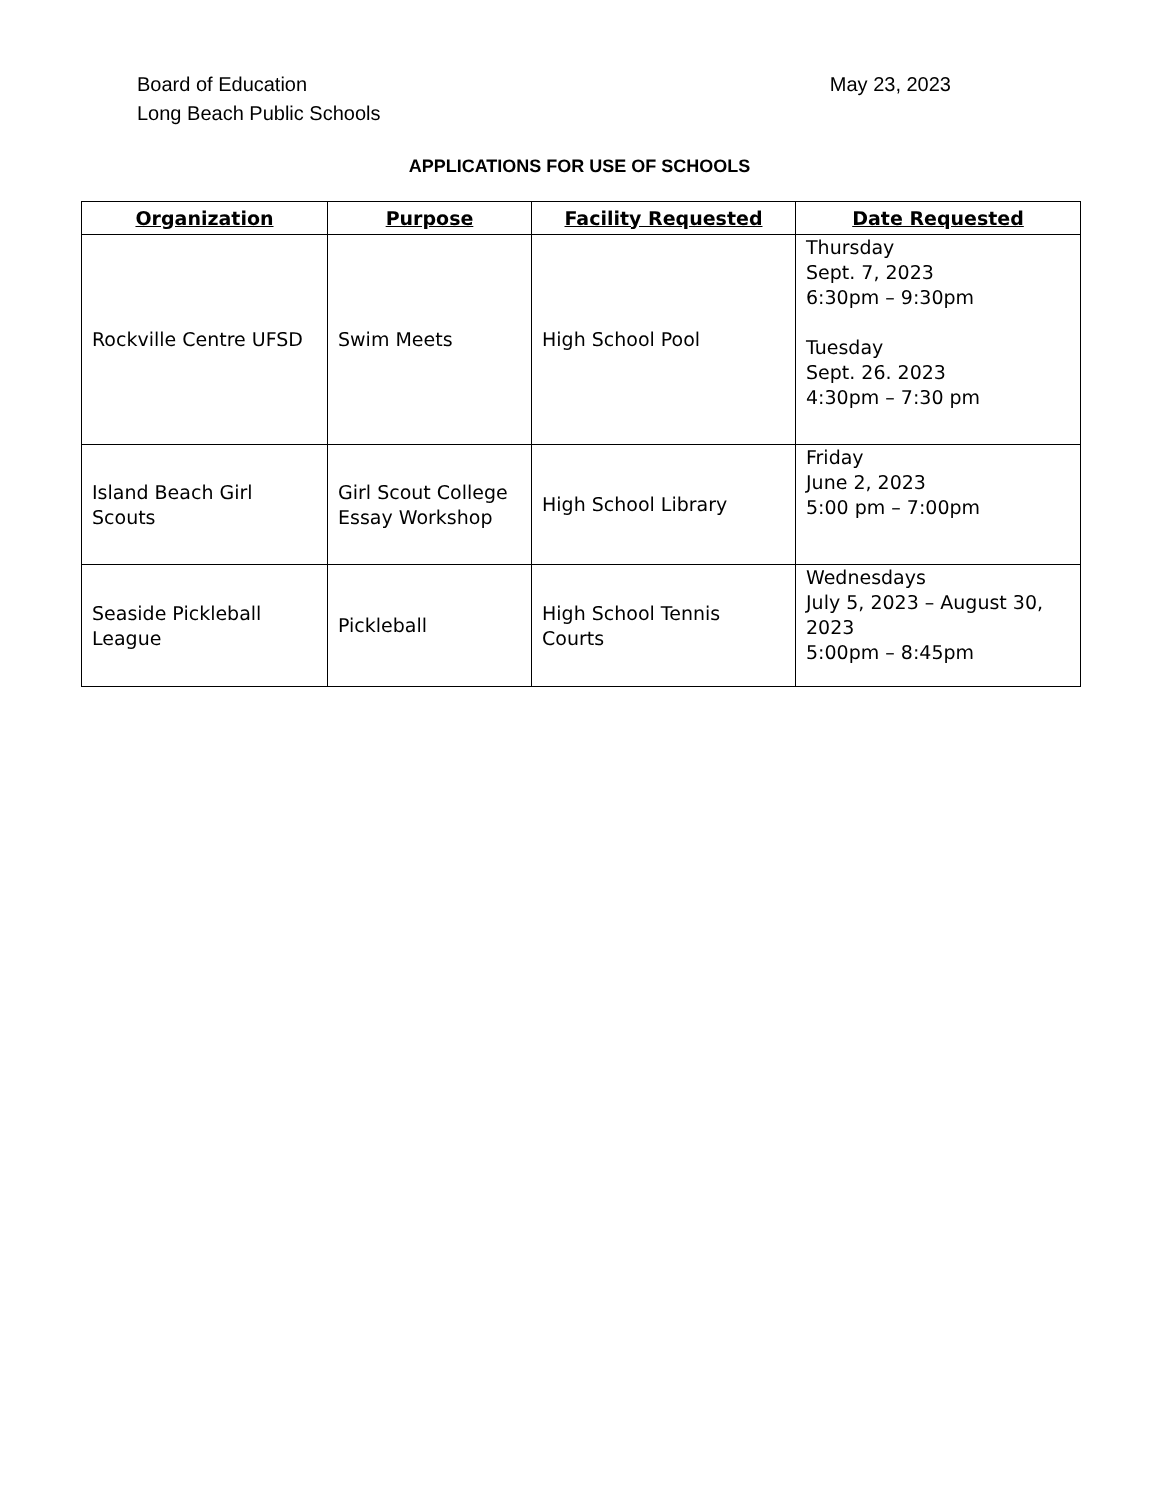Board of Education
Long Beach Public Schools
May 23, 2023
APPLICATIONS FOR USE OF SCHOOLS
| Organization | Purpose | Facility Requested | Date Requested |
| --- | --- | --- | --- |
| Rockville Centre UFSD | Swim Meets | High School Pool | Thursday Sept. 7, 2023 6:30pm – 9:30pm Tuesday Sept. 26. 2023 4:30pm – 7:30 pm |
| Island Beach Girl Scouts | Girl Scout College Essay Workshop | High School Library | Friday June 2, 2023 5:00 pm – 7:00pm |
| Seaside Pickleball League | Pickleball | High School Tennis Courts | Wednesdays July 5, 2023 – August 30, 2023 5:00pm – 8:45pm |